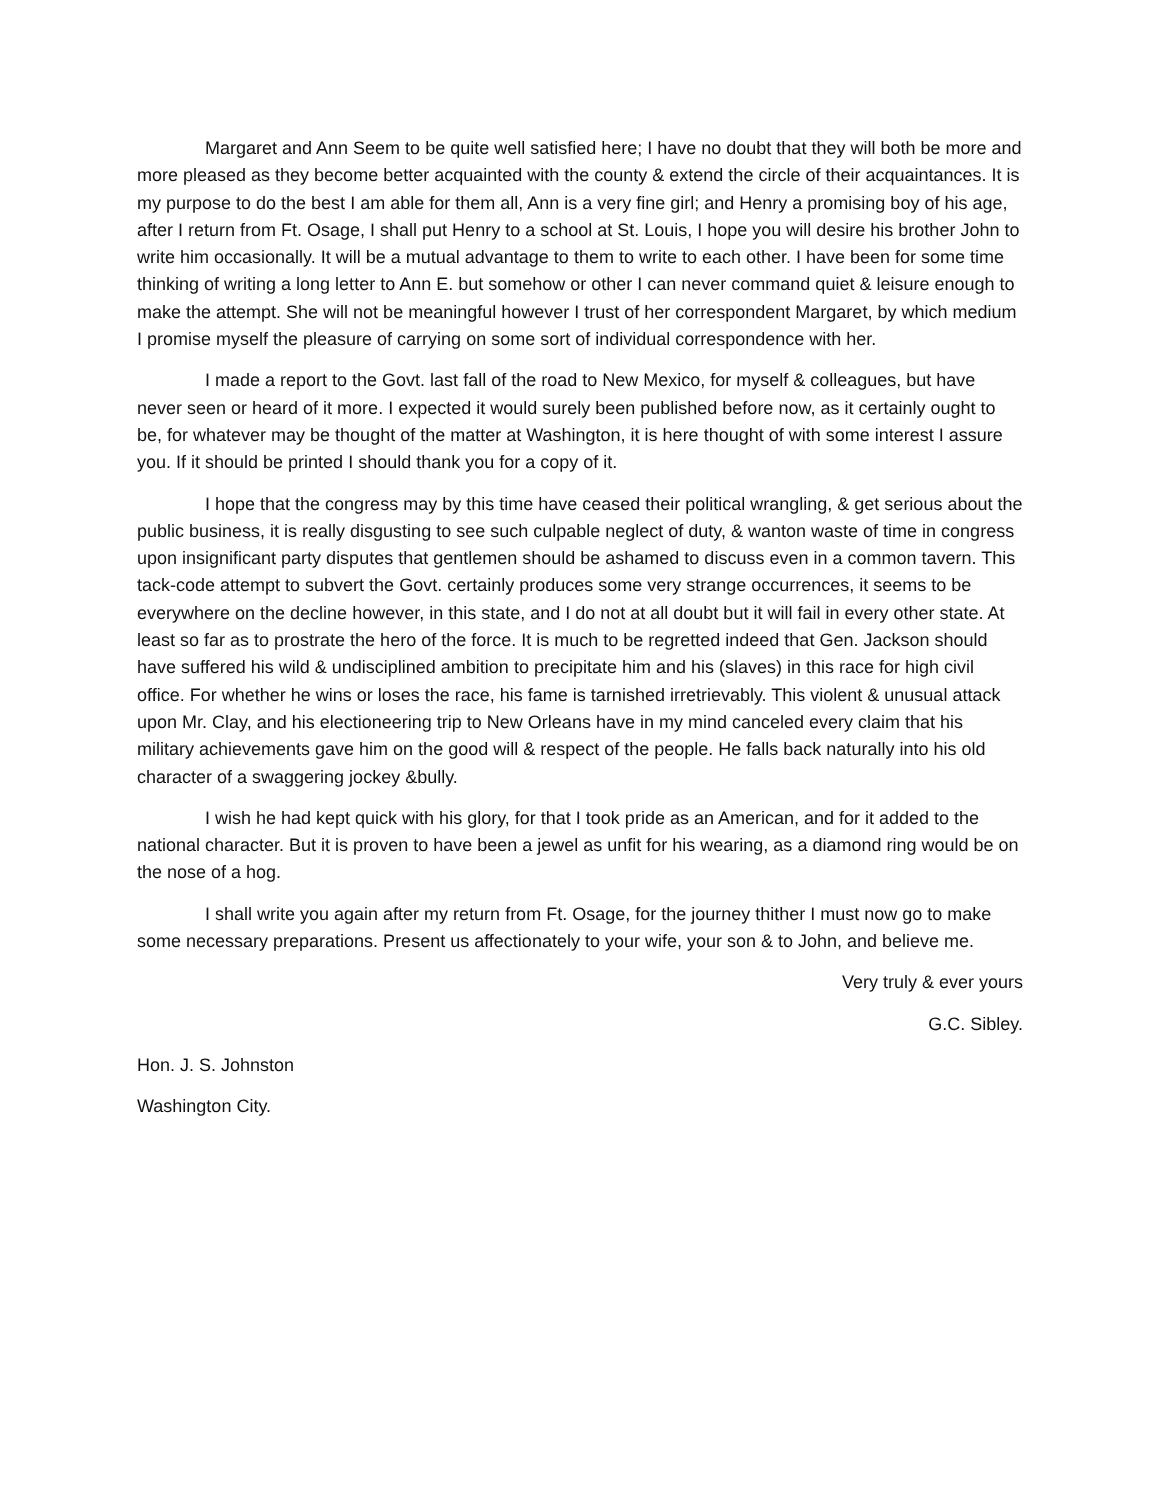Margaret and Ann Seem to be quite well satisfied here; I have no doubt that they will both be more and more pleased as they become better acquainted with the county & extend the circle of their acquaintances. It is my purpose to do the best I am able for them all, Ann is a very fine girl; and Henry a promising boy of his age, after I return from Ft. Osage, I shall put Henry to a school at St. Louis, I hope you will desire his brother John to write him occasionally. It will be a mutual advantage to them to write to each other. I have been for some time thinking of writing a long letter to Ann E. but somehow or other I can never command quiet & leisure enough to make the attempt. She will not be meaningful however I trust of her correspondent Margaret, by which medium I promise myself the pleasure of carrying on some sort of individual correspondence with her.
I made a report to the Govt. last fall of the road to New Mexico, for myself & colleagues, but have never seen or heard of it more. I expected it would surely been published before now, as it certainly ought to be, for whatever may be thought of the matter at Washington, it is here thought of with some interest I assure you. If it should be printed I should thank you for a copy of it.
I hope that the congress may by this time have ceased their political wrangling, & get serious about the public business, it is really disgusting to see such culpable neglect of duty, & wanton waste of time in congress upon insignificant party disputes that gentlemen should be ashamed to discuss even in a common tavern. This tack-code attempt to subvert the Govt. certainly produces some very strange occurrences, it seems to be everywhere on the decline however, in this state, and I do not at all doubt but it will fail in every other state. At least so far as to prostrate the hero of the force. It is much to be regretted indeed that Gen. Jackson should have suffered his wild & undisciplined ambition to precipitate him and his (slaves) in this race for high civil office. For whether he wins or loses the race, his fame is tarnished irretrievably. This violent & unusual attack upon Mr. Clay, and his electioneering trip to New Orleans have in my mind canceled every claim that his military achievements gave him on the good will & respect of the people. He falls back naturally into his old character of a swaggering jockey &bully.
I wish he had kept quick with his glory, for that I took pride as an American, and for it added to the national character. But it is proven to have been a jewel as unfit for his wearing, as a diamond ring would be on the nose of a hog.
I shall write you again after my return from Ft. Osage, for the journey thither I must now go to make some necessary preparations. Present us affectionately to your wife, your son & to John, and believe me.
Very truly & ever yours
G.C. Sibley.
Hon. J. S. Johnston
Washington City.